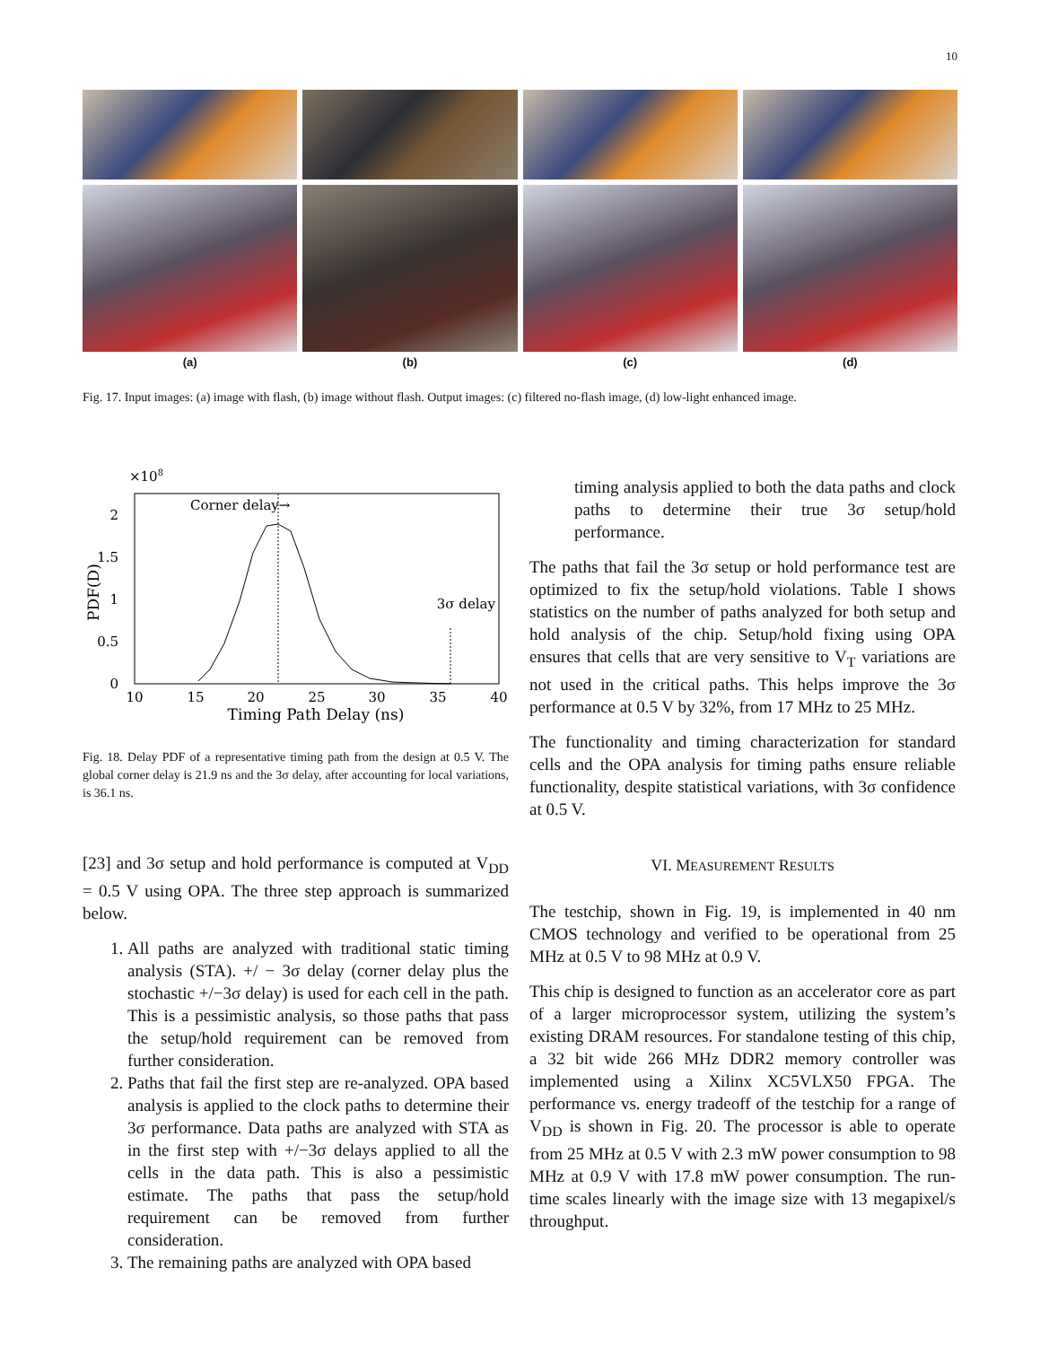10
(a)
(b)
(c)
(d)
Fig. 17. Input images: (a) image with flash, (b) image without flash. Output images: (c) filtered no-flash image, (d) low-light enhanced image.
×108
Corner delay→
3σ delay
0
0.5
1
1.5
2
10
15
20
25
30
35
40
Timing Path Delay (ns)
PDF(D)
Fig. 18. Delay PDF of a representative timing path from the design at 0.5 V. The global corner delay is 21.9 ns and the 3σ delay, after accounting for local variations, is 36.1 ns.
[23] and 3σ setup and hold performance is computed at V<sub>DD</sub> = 0.5 V using OPA. The three step approach is summarized below.
1. All paths are analyzed with traditional static timing analysis (STA). +/ − 3σ delay (corner delay plus the stochastic +/−3σ delay) is used for each cell in the path. This is a pessimistic analysis, so those paths that pass the setup/hold requirement can be removed from further consideration.
2. Paths that fail the first step are re-analyzed. OPA based analysis is applied to the clock paths to determine their 3σ performance. Data paths are analyzed with STA as in the first step with +/−3σ delays applied to all the cells in the data path. This is also a pessimistic estimate. The paths that pass the setup/hold requirement can be removed from further consideration.
3. The remaining paths are analyzed with OPA based
timing analysis applied to both the data paths and clock paths to determine their true 3σ setup/hold performance.
The paths that fail the 3σ setup or hold performance test are optimized to fix the setup/hold violations. Table I shows statistics on the number of paths analyzed for both setup and hold analysis of the chip. Setup/hold fixing using OPA ensures that cells that are very sensitive to V<sub>T</sub> variations are not used in the critical paths. This helps improve the 3σ performance at 0.5 V by 32%, from 17 MHz to 25 MHz.
The functionality and timing characterization for standard cells and the OPA analysis for timing paths ensure reliable functionality, despite statistical variations, with 3σ confidence at 0.5 V.
VI. MEASUREMENT RESULTS
The testchip, shown in Fig. 19, is implemented in 40 nm CMOS technology and verified to be operational from 25 MHz at 0.5 V to 98 MHz at 0.9 V.
This chip is designed to function as an accelerator core as part of a larger microprocessor system, utilizing the system’s existing DRAM resources. For standalone testing of this chip, a 32 bit wide 266 MHz DDR2 memory controller was implemented using a Xilinx XC5VLX50 FPGA. The performance vs. energy tradeoff of the testchip for a range of V<sub>DD</sub> is shown in Fig. 20. The processor is able to operate from 25 MHz at 0.5 V with 2.3 mW power consumption to 98 MHz at 0.9 V with 17.8 mW power consumption. The run-time scales linearly with the image size with 13 megapixel/s throughput.